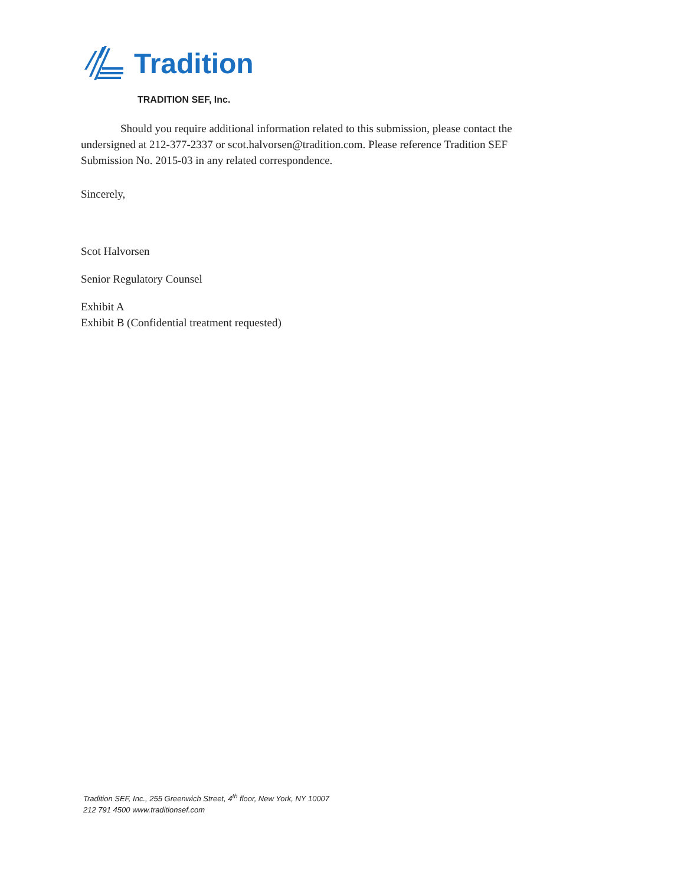Tradition
TRADITION SEF, Inc.
Should you require additional information related to this submission, please contact the undersigned at 212-377-2337 or scot.halvorsen@tradition.com. Please reference Tradition SEF Submission No. 2015-03 in any related correspondence.
Sincerely,
Scot Halvorsen
Senior Regulatory Counsel
Exhibit A
Exhibit B (Confidential treatment requested)
Tradition SEF, Inc., 255 Greenwich Street, 4<sup>th</sup> floor, New York, NY 10007
212 791 4500 www.traditionsef.com